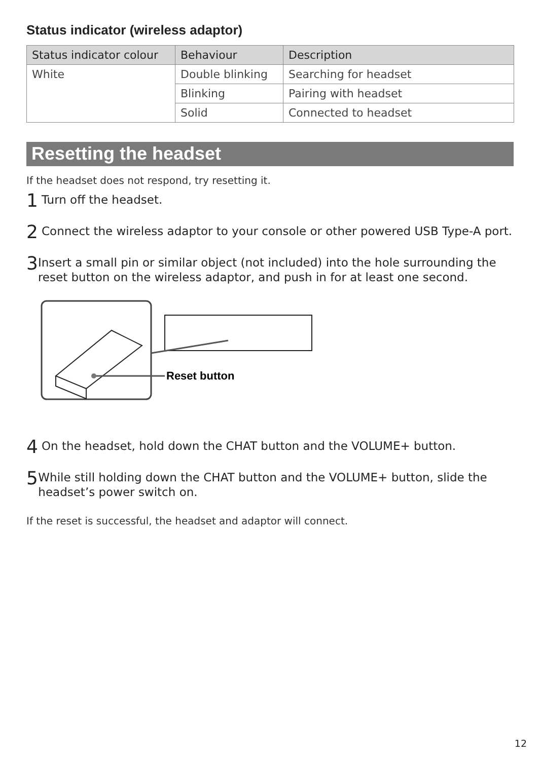Status indicator (wireless adaptor)
| Status indicator colour | Behaviour | Description |
| --- | --- | --- |
| White | Double blinking | Searching for headset |
| | Blinking | Pairing with headset |
| | Solid | Connected to headset |
Resetting the headset
If the headset does not respond, try resetting it.
1 Turn off the headset.
2 Connect the wireless adaptor to your console or other powered USB Type-A port.
3 Insert a small pin or similar object (not included) into the hole surrounding the reset button on the wireless adaptor, and push in for at least one second.
Reset button
4 On the headset, hold down the CHAT button and the VOLUME+ button.
5 While still holding down the CHAT button and the VOLUME+ button, slide the headset’s power switch on.
If the reset is successful, the headset and adaptor will connect.
12